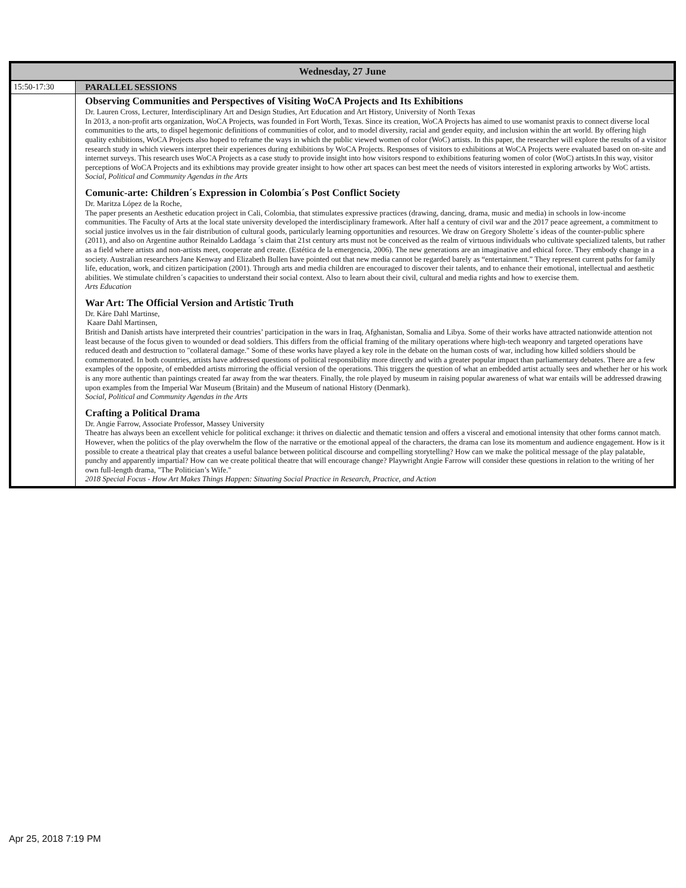| Wednesday, 27 June | |
| --- | --- |
| 15:50-17:30 | PARALLEL SESSIONS |
| | Observing Communities and Perspectives of Visiting WoCA Projects and Its Exhibitions Dr. Lauren Cross, Lecturer, Interdisciplinary Art and Design Studies, Art Education and Art History, University of North Texas In 2013, a non-profit arts organization, WoCA Projects, was founded in Fort Worth, Texas. Since its creation, WoCA Projects has aimed to use womanist praxis to connect diverse local communities to the arts, to dispel hegemonic definitions of communities of color, and to model diversity, racial and gender equity, and inclusion within the art world. By offering high quality exhibitions, WoCA Projects also hoped to reframe the ways in which the public viewed women of color (WoC) artists. In this paper, the researcher will explore the results of a visitor research study in which viewers interpret their experiences during exhibitions by WoCA Projects. Responses of visitors to exhibitions at WoCA Projects were evaluated based on on-site and internet surveys. This research uses WoCA Projects as a case study to provide insight into how visitors respond to exhibitions featuring women of color (WoC) artists.In this way, visitor perceptions of WoCA Projects and its exhibtions may provide greater insight to how other art spaces can best meet the needs of visitors interested in exploring artworks by WoC artists. Social, Political and Community Agendas in the Arts Comunic-arte: Children´s Expression in Colombia´s Post Conflict Society Dr. Maritza López de la Roche, The paper presents an Aesthetic education project in Cali, Colombia, that stimulates expressive practices (drawing, dancing, drama, music and media) in schools in low-income communities. The Faculty of Arts at the local state university developed the interdisciplinary framework. After half a century of civil war and the 2017 peace agreement, a commitment to social justice involves us in the fair distribution of cultural goods, particularly learning opportunities and resources. We draw on Gregory Sholette´s ideas of the counter-public sphere (2011), and also on Argentine author Reinaldo Laddaga ´s claim that 21st century arts must not be conceived as the realm of virtuous individuals who cultivate specialized talents, but rather as a field where artists and non-artists meet, cooperate and create. (Estética de la emergencia, 2006). The new generations are an imaginative and ethical force. They embody change in a society. Australian researchers Jane Kenway and Elizabeth Bullen have pointed out that new media cannot be regarded barely as “entertainment.” They represent current paths for family life, education, work, and citizen participation (2001). Through arts and media children are encouraged to discover their talents, and to enhance their emotional, intellectual and aesthetic abilities. We stimulate children´s capacities to understand their social context. Also to learn about their civil, cultural and media rights and how to exercise them. Arts Education War Art: The Official Version and Artistic Truth Dr. Kåre Dahl Martinse, Kaare Dahl Martinsen, British and Danish artists have interpreted their countries’ participation in the wars in Iraq, Afghanistan, Somalia and Libya. Some of their works have attracted nationwide attention not least because of the focus given to wounded or dead soldiers. This differs from the official framing of the military operations where high-tech weaponry and targeted operations have reduced death and destruction to "collateral damage." Some of these works have played a key role in the debate on the human costs of war, including how killed soldiers should be commemorated. In both countries, artists have addressed questions of political responsibility more directly and with a greater popular impact than parliamentary debates. There are a few examples of the opposite, of embedded artists mirroring the official version of the operations. This triggers the question of what an embedded artist actually sees and whether her or his work is any more authentic than paintings created far away from the war theaters. Finally, the role played by museum in raising popular awareness of what war entails will be addressed drawing upon examples from the Imperial War Museum (Britain) and the Museum of national History (Denmark). Social, Political and Community Agendas in the Arts Crafting a Political Drama Dr. Angie Farrow, Associate Professor, Massey University Theatre has always been an excellent vehicle for political exchange: it thrives on dialectic and thematic tension and offers a visceral and emotional intensity that other forms cannot match. However, when the politics of the play overwhelm the flow of the narrative or the emotional appeal of the characters, the drama can lose its momentum and audience engagement. How is it possible to create a theatrical play that creates a useful balance between political discourse and compelling storytelling? How can we make the political message of the play palatable, punchy and apparently impartial? How can we create political theatre that will encourage change? Playwright Angie Farrow will consider these questions in relation to the writing of her own full-length drama, "The Politician’s Wife." 2018 Special Focus - How Art Makes Things Happen: Situating Social Practice in Research, Practice, and Action |
Apr 25, 2018 7:19 PM